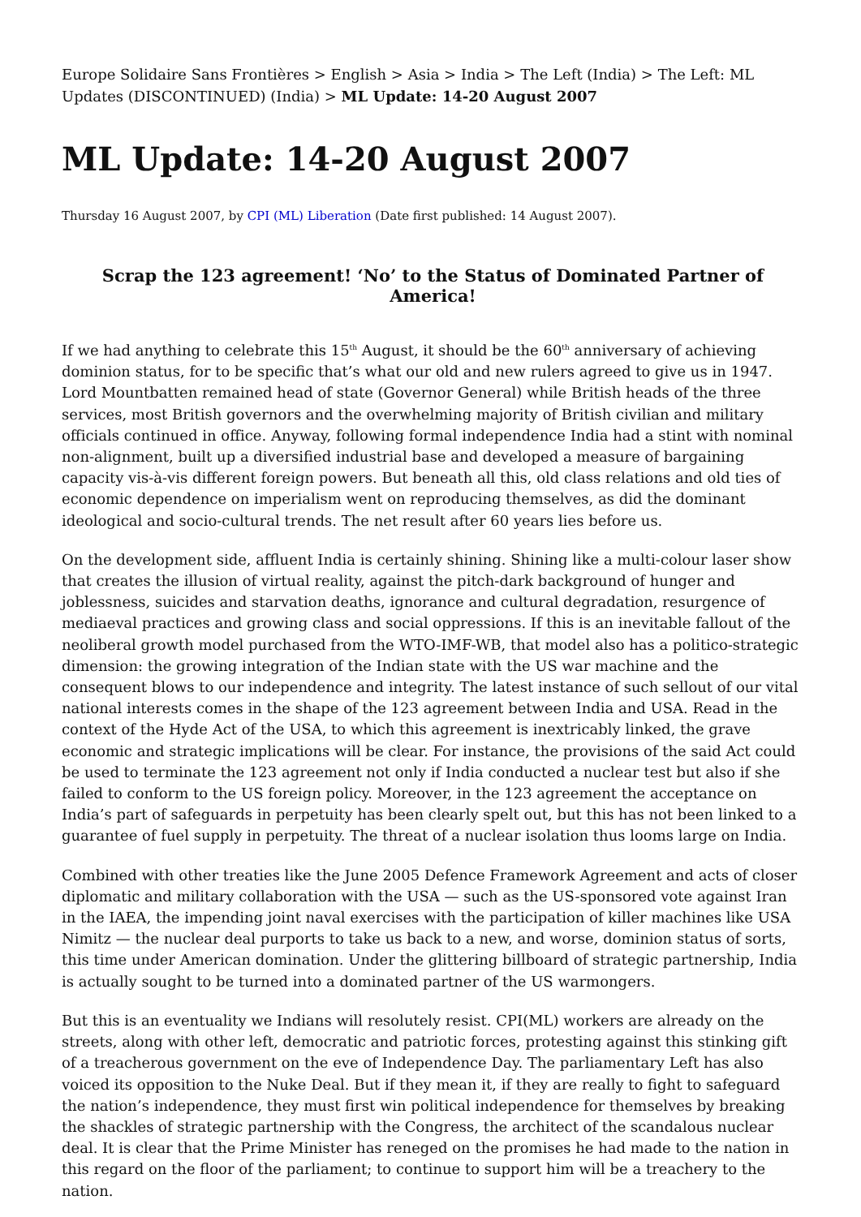Europe Solidaire Sans Frontières > English > Asia > India > The Left (India) > The Left: ML Updates (DISCONTINUED) (India) > ML Update: 14-20 August 2007
ML Update: 14-20 August 2007
Thursday 16 August 2007, by CPI (ML) Liberation (Date first published: 14 August 2007).
Scrap the 123 agreement! ‘No’ to the Status of Dominated Partner of America!
If we had anything to celebrate this 15<sup>th</sup> August, it should be the 60<sup>th</sup> anniversary of achieving dominion status, for to be specific that’s what our old and new rulers agreed to give us in 1947. Lord Mountbatten remained head of state (Governor General) while British heads of the three services, most British governors and the overwhelming majority of British civilian and military officials continued in office. Anyway, following formal independence India had a stint with nominal non-alignment, built up a diversified industrial base and developed a measure of bargaining capacity vis-à-vis different foreign powers. But beneath all this, old class relations and old ties of economic dependence on imperialism went on reproducing themselves, as did the dominant ideological and socio-cultural trends. The net result after 60 years lies before us.
On the development side, affluent India is certainly shining. Shining like a multi-colour laser show that creates the illusion of virtual reality, against the pitch-dark background of hunger and joblessness, suicides and starvation deaths, ignorance and cultural degradation, resurgence of mediaeval practices and growing class and social oppressions. If this is an inevitable fallout of the neoliberal growth model purchased from the WTO-IMF-WB, that model also has a politico-strategic dimension: the growing integration of the Indian state with the US war machine and the consequent blows to our independence and integrity. The latest instance of such sellout of our vital national interests comes in the shape of the 123 agreement between India and USA. Read in the context of the Hyde Act of the USA, to which this agreement is inextricably linked, the grave economic and strategic implications will be clear. For instance, the provisions of the said Act could be used to terminate the 123 agreement not only if India conducted a nuclear test but also if she failed to conform to the US foreign policy. Moreover, in the 123 agreement the acceptance on India’s part of safeguards in perpetuity has been clearly spelt out, but this has not been linked to a guarantee of fuel supply in perpetuity. The threat of a nuclear isolation thus looms large on India.
Combined with other treaties like the June 2005 Defence Framework Agreement and acts of closer diplomatic and military collaboration with the USA — such as the US-sponsored vote against Iran in the IAEA, the impending joint naval exercises with the participation of killer machines like USA Nimitz — the nuclear deal purports to take us back to a new, and worse, dominion status of sorts, this time under American domination. Under the glittering billboard of strategic partnership, India is actually sought to be turned into a dominated partner of the US warmongers.
But this is an eventuality we Indians will resolutely resist. CPI(ML) workers are already on the streets, along with other left, democratic and patriotic forces, protesting against this stinking gift of a treacherous government on the eve of Independence Day. The parliamentary Left has also voiced its opposition to the Nuke Deal. But if they mean it, if they are really to fight to safeguard the nation’s independence, they must first win political independence for themselves by breaking the shackles of strategic partnership with the Congress, the architect of the scandalous nuclear deal. It is clear that the Prime Minister has reneged on the promises he had made to the nation in this regard on the floor of the parliament; to continue to support him will be a treachery to the nation.